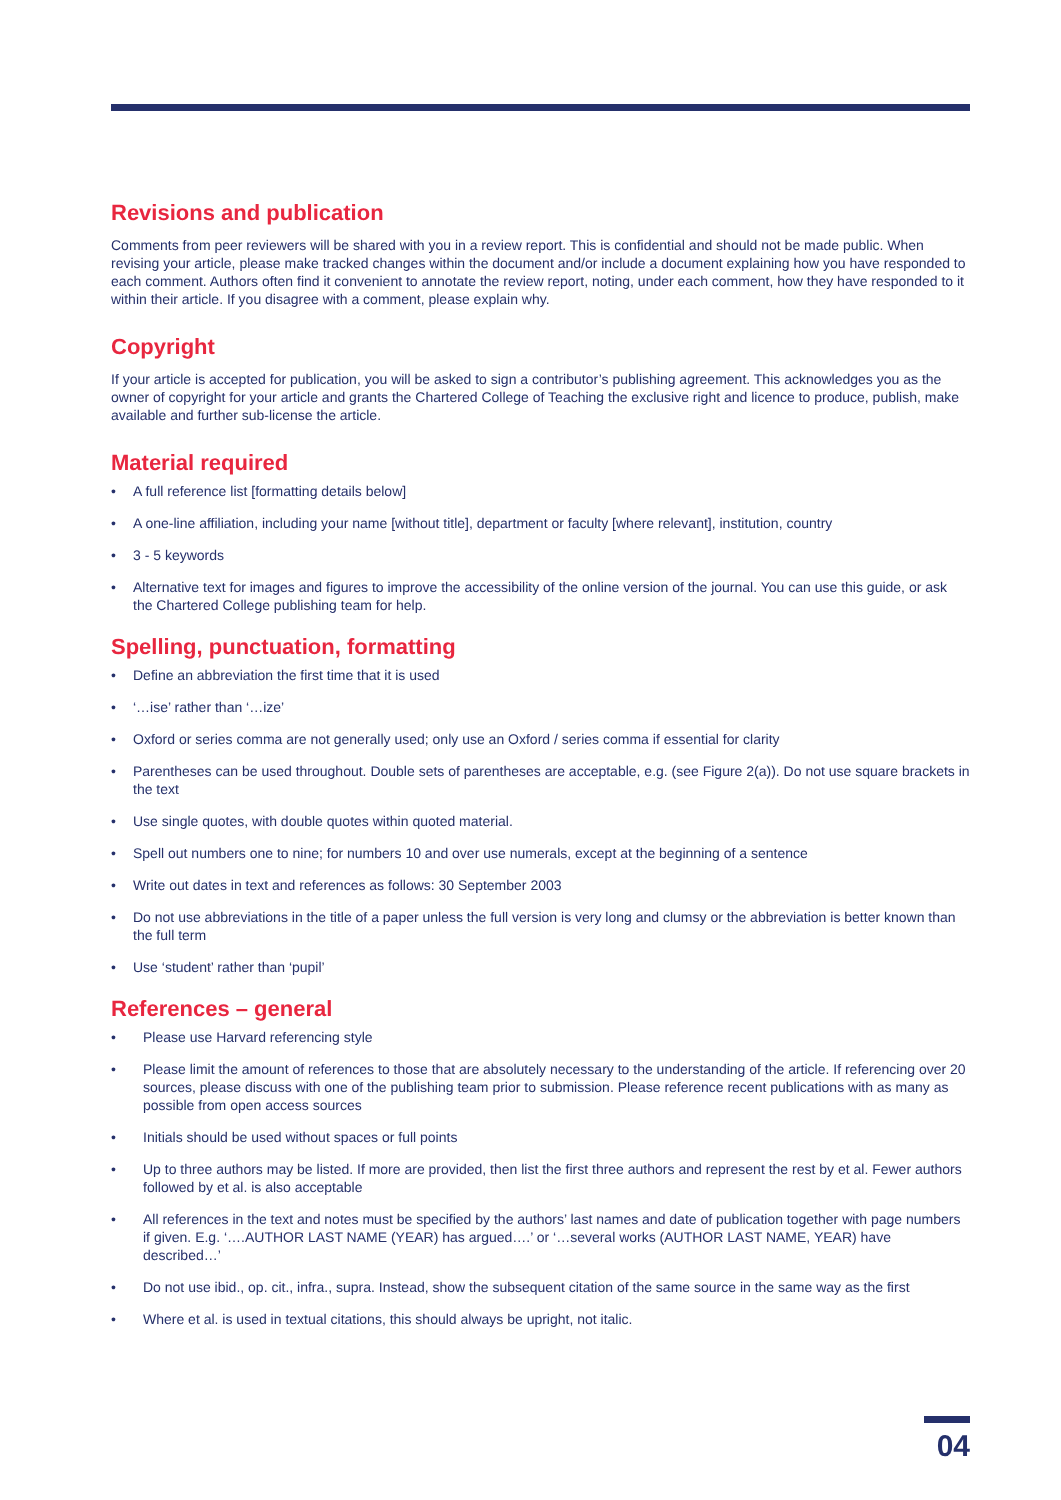Revisions and publication
Comments from peer reviewers will be shared with you in a review report. This is confidential and should not be made public. When revising your article, please make tracked changes within the document and/or include a document explaining how you have responded to each comment. Authors often find it convenient to annotate the review report, noting, under each comment, how they have responded to it within their article. If you disagree with a comment, please explain why.
Copyright
If your article is accepted for publication, you will be asked to sign a contributor’s publishing agreement. This acknowledges you as the owner of copyright for your article and grants the Chartered College of Teaching the exclusive right and licence to produce, publish, make available and further sub-license the article.
Material required
• A full reference list [formatting details below]
• A one-line affiliation, including your name [without title], department or faculty [where relevant], institution, country
• 3 - 5 keywords
• Alternative text for images and figures to improve the accessibility of the online version of the journal. You can use this guide, or ask the Chartered College publishing team for help.
Spelling, punctuation, formatting
• Define an abbreviation the first time that it is used
• ‘…ise’ rather than ‘…ize’
• Oxford or series comma are not generally used; only use an Oxford / series comma if essential for clarity
• Parentheses can be used throughout. Double sets of parentheses are acceptable, e.g. (see Figure 2(a)). Do not use square brackets in the text
• Use single quotes, with double quotes within quoted material.
• Spell out numbers one to nine; for numbers 10 and over use numerals, except at the beginning of a sentence
• Write out dates in text and references as follows: 30 September 2003
• Do not use abbreviations in the title of a paper unless the full version is very long and clumsy or the abbreviation is better known than the full term
• Use ‘student’ rather than ‘pupil’
References – general
• Please use Harvard referencing style
• Please limit the amount of references to those that are absolutely necessary to the understanding of the article. If referencing over 20 sources, please discuss with one of the publishing team prior to submission. Please reference recent publications with as many as possible from open access sources
• Initials should be used without spaces or full points
• Up to three authors may be listed. If more are provided, then list the first three authors and represent the rest by et al. Fewer authors followed by et al. is also acceptable
• All references in the text and notes must be specified by the authors’ last names and date of publication together with page numbers if given. E.g. ‘….AUTHOR LAST NAME (YEAR) has argued….’ or ‘…several works (AUTHOR LAST NAME, YEAR) have described…’
• Do not use ibid., op. cit., infra., supra. Instead, show the subsequent citation of the same source in the same way as the first
• Where et al. is used in textual citations, this should always be upright, not italic.
04